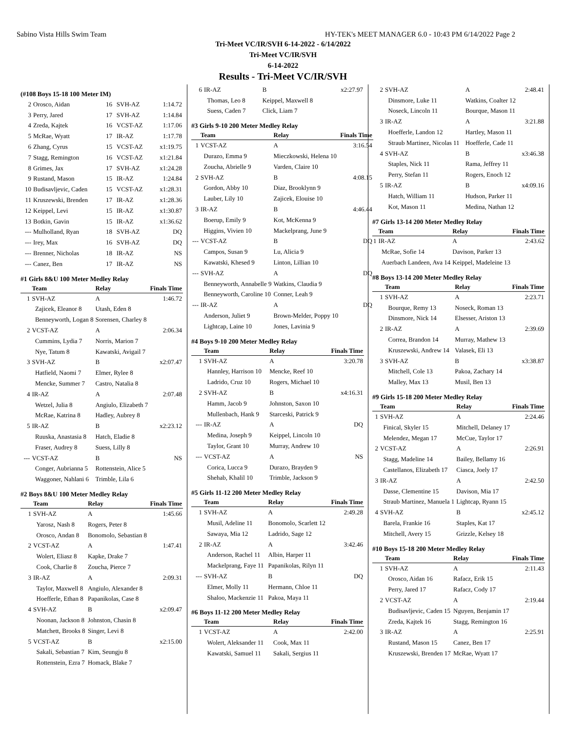Sabino Vista Hills Swim Team HY-TEK's MEET MANAGER 6.0 - 10:43 PM 6/14/2022 Page 2
Tri-Meet VC/IR/SVH 6-14-2022 - 6/14/2022
Tri-Meet VC/IR/SVH
6-14-2022
Results - Tri-Meet VC/IR/SVH
(#108 Boys 15-18 100 Meter IM)
| 2 | Orosco, Aidan | 16 | SVH-AZ | 1:14.72 |
| 3 | Perry, Jared | 17 | SVH-AZ | 1:14.84 |
| 4 | Zreda, Kajtek | 16 | VCST-AZ | 1:17.06 |
| 5 | McRae, Wyatt | 17 | IR-AZ | 1:17.78 |
| 6 | Zhang, Cyrus | 15 | VCST-AZ | x1:19.75 |
| 7 | Stagg, Remington | 16 | VCST-AZ | x1:21.84 |
| 8 | Grimes, Jax | 17 | SVH-AZ | x1:24.28 |
| 9 | Rustand, Mason | 15 | IR-AZ | 1:24.84 |
| 10 | Budisavljevic, Caden | 15 | VCST-AZ | x1:28.31 |
| 11 | Kruszewski, Brenden | 17 | IR-AZ | x1:28.36 |
| 12 | Keippel, Levi | 15 | IR-AZ | x1:30.87 |
| 13 | Botkin, Gavin | 15 | IR-AZ | x1:36.62 |
| --- | Mulholland, Ryan | 18 | SVH-AZ | DQ |
| --- | Irey, Max | 16 | SVH-AZ | DQ |
| --- | Brenner, Nicholas | 18 | IR-AZ | NS |
| --- | Canez, Ben | 17 | IR-AZ | NS |
#1 Girls 8&U 100 Meter Medley Relay
| | Team | Relay | Finals Time |
| --- | --- | --- | --- |
| 1 | SVH-AZ | A | 1:46.72 |
| | Zajicek, Eleanor 8 | Utash, Eden 8 | |
| | Benneyworth, Logan 8 | Sorensen, Charley 8 | |
| 2 | VCST-AZ | A | 2:06.34 |
| | Cummins, Lydia 7 | Norris, Marion 7 | |
| | Nye, Tatum 8 | Kawatski, Avigail 7 | |
| 3 | SVH-AZ | B | x2:07.47 |
| | Hatfield, Naomi 7 | Elmer, Rylee 8 | |
| | Mencke, Summer 7 | Castro, Natalia 8 | |
| 4 | IR-AZ | A | 2:07.48 |
| | Wetzel, Julia 8 | Angiulo, Elizabeth 7 | |
| | McRae, Katrina 8 | Hadley, Aubrey 8 | |
| 5 | IR-AZ | B | x2:23.12 |
| | Ruuska, Anastasia 8 | Hatch, Eladie 8 | |
| | Fraser, Audrey 8 | Suess, Lilly 8 | |
| --- | VCST-AZ | B | NS |
| | Conger, Aubrianna 5 | Rottenstein, Alice 5 | |
| | Waggoner, Nahlani 6 | Trimble, Lila 6 | |
#2 Boys 8&U 100 Meter Medley Relay
| | Team | Relay | Finals Time |
| --- | --- | --- | --- |
| 1 | SVH-AZ | A | 1:45.66 |
| | Yarosz, Nash 8 | Rogers, Peter 8 | |
| | Orosco, Andan 8 | Bonomolo, Sebastian 8 | |
| 2 | VCST-AZ | A | 1:47.41 |
| | Wolert, Eliasz 8 | Kapke, Drake 7 | |
| | Cook, Charlie 8 | Zoucha, Pierce 7 | |
| 3 | IR-AZ | A | 2:09.31 |
| | Taylor, Maxwell 8 | Angiulo, Alexander 8 | |
| | Hoefferle, Ethan 8 | Papanikolas, Case 8 | |
| 4 | SVH-AZ | B | x2:09.47 |
| | Noonan, Jackson 8 | Johnston, Chasin 8 | |
| | Matchett, Brooks 8 | Singer, Levi 8 | |
| 5 | VCST-AZ | B | x2:15.00 |
| | Sakali, Sebastian 7 | Kim, Seungju 8 | |
| | Rottenstein, Ezra 7 | Homack, Blake 7 | |
| 6 | IR-AZ | B | x2:27.97 |
| | Thomas, Leo 8 | Keippel, Maxwell 8 | |
| | Suess, Caden 7 | Click, Liam 7 | |
#3 Girls 9-10 200 Meter Medley Relay
| | Team | Relay | Finals Time |
| --- | --- | --- | --- |
| 1 | VCST-AZ | A | 3:16.54 |
| | Durazo, Emma 9 | Mieczkowski, Helena 10 | |
| | Zoucha, Abrielle 9 | Varden, Claire 10 | |
| 2 | SVH-AZ | B | 4:08.15 |
| | Gordon, Abby 10 | Diaz, Brooklynn 9 | |
| | Lauber, Lily 10 | Zajicek, Elouise 10 | |
| 3 | IR-AZ | B | 4:46.44 |
| | Boerup, Emily 9 | Kot, McKenna 9 | |
| | Higgins, Vivien 10 | Mackelprang, June 9 | |
| --- | VCST-AZ | B | DQ |
| | Campos, Susan 9 | Lu, Alicia 9 | |
| | Kawatski, Khesed 9 | Linton, Lillian 10 | |
| --- | SVH-AZ | A | DQ |
| | Benneyworth, Annabelle 9 | Watkins, Claudia 9 | |
| | Benneyworth, Caroline 10 | Conner, Leah 9 | |
| --- | IR-AZ | A | DQ |
| | Anderson, Juliet 9 | Brown-Melder, Poppy 10 | |
| | Lightcap, Laine 10 | Jones, Lavinia 9 | |
#4 Boys 9-10 200 Meter Medley Relay
| | Team | Relay | Finals Time |
| --- | --- | --- | --- |
| 1 | SVH-AZ | A | 3:20.78 |
| | Hannley, Harrison 10 | Mencke, Reef 10 | |
| | Ladrido, Cruz 10 | Rogers, Michael 10 | |
| 2 | SVH-AZ | B | x4:16.31 |
| | Hamm, Jacob 9 | Johnston, Saxon 10 | |
| | Mullenbach, Hank 9 | Starceski, Patrick 9 | |
| --- | IR-AZ | A | DQ |
| | Medina, Joseph 9 | Keippel, Lincoln 10 | |
| | Taylor, Grant 10 | Murray, Andrew 10 | |
| --- | VCST-AZ | A | NS |
| | Corica, Lucca 9 | Durazo, Brayden 9 | |
| | Shehab, Khalil 10 | Trimble, Jackson 9 | |
#5 Girls 11-12 200 Meter Medley Relay
| | Team | Relay | Finals Time |
| --- | --- | --- | --- |
| 1 | SVH-AZ | A | 2:49.28 |
| | Musil, Adeline 11 | Bonomolo, Scarlett 12 | |
| | Sawaya, Mia 12 | Ladrido, Sage 12 | |
| 2 | IR-AZ | A | 3:42.46 |
| | Anderson, Rachel 11 | Albin, Harper 11 | |
| | Mackelprang, Faye 11 | Papanikolas, Rilyn 11 | |
| --- | SVH-AZ | B | DQ |
| | Elmer, Molly 11 | Hermann, Chloe 11 | |
| | Shaloo, Mackenzie 11 | Pakoa, Maya 11 | |
#6 Boys 11-12 200 Meter Medley Relay
| | Team | Relay | Finals Time |
| --- | --- | --- | --- |
| 1 | VCST-AZ | A | 2:42.00 |
| | Wolert, Aleksander 11 | Cook, Max 11 | |
| | Kawatski, Samuel 11 | Sakali, Sergius 11 | |
| 2 | SVH-AZ | A | 2:48.41 |
| | Dinsmore, Luke 11 | Watkins, Coalter 12 | |
| | Noseck, Lincoln 11 | Bourque, Mason 11 | |
| 3 | IR-AZ | A | 3:21.88 |
| | Hoefferle, Landon 12 | Hartley, Mason 11 | |
| | Straub Martinez, Nicolas 11 | Hoefferle, Cade 11 | |
| 4 | SVH-AZ | B | x3:46.38 |
| | Staples, Nick 11 | Rama, Jeffrey 11 | |
| | Perry, Stefan 11 | Rogers, Enoch 12 | |
| 5 | IR-AZ | B | x4:09.16 |
| | Hatch, William 11 | Hudson, Parker 11 | |
| | Kot, Mason 11 | Medina, Nathan 12 | |
#7 Girls 13-14 200 Meter Medley Relay
| | Team | Relay | Finals Time |
| --- | --- | --- | --- |
| 1 | IR-AZ | A | 2:43.62 |
| | McRae, Sofie 14 | Davison, Parker 13 | |
| | Auerbach Landeen, Ava 14 | Keippel, Madeleine 13 | |
#8 Boys 13-14 200 Meter Medley Relay
| | Team | Relay | Finals Time |
| --- | --- | --- | --- |
| 1 | SVH-AZ | A | 2:23.71 |
| | Bourque, Remy 13 | Noseck, Roman 13 | |
| | Dinsmore, Nick 14 | Elsesser, Ariston 13 | |
| 2 | IR-AZ | A | 2:39.69 |
| | Correa, Brandon 14 | Murray, Mathew 13 | |
| | Kruszewski, Andrew 14 | Valasek, Eli 13 | |
| 3 | SVH-AZ | B | x3:38.87 |
| | Mitchell, Cole 13 | Pakoa, Zachary 14 | |
| | Malley, Max 13 | Musil, Ben 13 | |
#9 Girls 15-18 200 Meter Medley Relay
| | Team | Relay | Finals Time |
| --- | --- | --- | --- |
| 1 | SVH-AZ | A | 2:24.46 |
| | Finical, Skyler 15 | Mitchell, Delaney 17 | |
| | Melendez, Megan 17 | McCue, Taylor 17 | |
| 2 | VCST-AZ | A | 2:26.91 |
| | Stagg, Madeline 14 | Bailey, Bellamy 16 | |
| | Castellanos, Elizabeth 17 | Ciasca, Joely 17 | |
| 3 | IR-AZ | A | 2:42.50 |
| | Dasse, Clementine 15 | Davison, Mia 17 | |
| | Straub Martinez, Manuela 1 | Lightcap, Ryann 15 | |
| 4 | SVH-AZ | B | x2:45.12 |
| | Barela, Frankie 16 | Staples, Kat 17 | |
| | Mitchell, Avery 15 | Grizzle, Kelsey 18 | |
#10 Boys 15-18 200 Meter Medley Relay
| | Team | Relay | Finals Time |
| --- | --- | --- | --- |
| 1 | SVH-AZ | A | 2:11.43 |
| | Orosco, Aidan 16 | Rafacz, Erik 15 | |
| | Perry, Jared 17 | Rafacz, Cody 17 | |
| 2 | VCST-AZ | A | 2:19.44 |
| | Budisavljevic, Caden 15 | Nguyen, Benjamin 17 | |
| | Zreda, Kajtek 16 | Stagg, Remington 16 | |
| 3 | IR-AZ | A | 2:25.91 |
| | Rustand, Mason 15 | Canez, Ben 17 | |
| | Kruszewski, Brenden 17 | McRae, Wyatt 17 | |